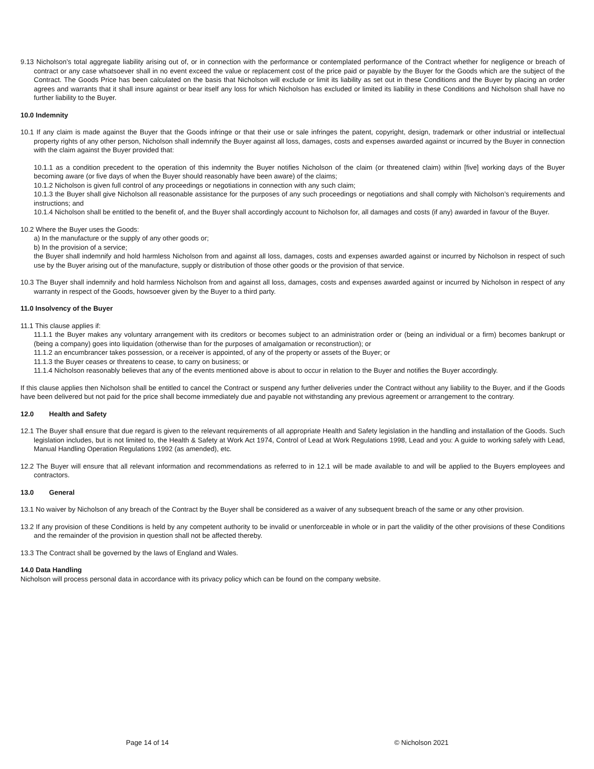9.13 Nicholson’s total aggregate liability arising out of, or in connection with the performance or contemplated performance of the Contract whether for negligence or breach of contract or any case whatsoever shall in no event exceed the value or replacement cost of the price paid or payable by the Buyer for the Goods which are the subject of the Contract. The Goods Price has been calculated on the basis that Nicholson will exclude or limit its liability as set out in these Conditions and the Buyer by placing an order agrees and warrants that it shall insure against or bear itself any loss for which Nicholson has excluded or limited its liability in these Conditions and Nicholson shall have no further liability to the Buyer.
10.0 Indemnity
10.1 If any claim is made against the Buyer that the Goods infringe or that their use or sale infringes the patent, copyright, design, trademark or other industrial or intellectual property rights of any other person, Nicholson shall indemnify the Buyer against all loss, damages, costs and expenses awarded against or incurred by the Buyer in connection with the claim against the Buyer provided that:
10.1.1 as a condition precedent to the operation of this indemnity the Buyer notifies Nicholson of the claim (or threatened claim) within [five] working days of the Buyer becoming aware (or five days of when the Buyer should reasonably have been aware) of the claims;
10.1.2 Nicholson is given full control of any proceedings or negotiations in connection with any such claim;
10.1.3 the Buyer shall give Nicholson all reasonable assistance for the purposes of any such proceedings or negotiations and shall comply with Nicholson’s requirements and instructions; and
10.1.4 Nicholson shall be entitled to the benefit of, and the Buyer shall accordingly account to Nicholson for, all damages and costs (if any) awarded in favour of the Buyer.
10.2 Where the Buyer uses the Goods:
a) In the manufacture or the supply of any other goods or;
b) In the provision of a service;
the Buyer shall indemnify and hold harmless Nicholson from and against all loss, damages, costs and expenses awarded against or incurred by Nicholson in respect of such use by the Buyer arising out of the manufacture, supply or distribution of those other goods or the provision of that service.
10.3 The Buyer shall indemnify and hold harmless Nicholson from and against all loss, damages, costs and expenses awarded against or incurred by Nicholson in respect of any warranty in respect of the Goods, howsoever given by the Buyer to a third party.
11.0 Insolvency of the Buyer
11.1 This clause applies if:
11.1.1 the Buyer makes any voluntary arrangement with its creditors or becomes subject to an administration order or (being an individual or a firm) becomes bankrupt or (being a company) goes into liquidation (otherwise than for the purposes of amalgamation or reconstruction); or
11.1.2 an encumbrancer takes possession, or a receiver is appointed, of any of the property or assets of the Buyer; or
11.1.3 the Buyer ceases or threatens to cease, to carry on business; or
11.1.4 Nicholson reasonably believes that any of the events mentioned above is about to occur in relation to the Buyer and notifies the Buyer accordingly.
If this clause applies then Nicholson shall be entitled to cancel the Contract or suspend any further deliveries under the Contract without any liability to the Buyer, and if the Goods have been delivered but not paid for the price shall become immediately due and payable not withstanding any previous agreement or arrangement to the contrary.
12.0 Health and Safety
12.1 The Buyer shall ensure that due regard is given to the relevant requirements of all appropriate Health and Safety legislation in the handling and installation of the Goods. Such legislation includes, but is not limited to, the Health & Safety at Work Act 1974, Control of Lead at Work Regulations 1998, Lead and you: A guide to working safely with Lead, Manual Handling Operation Regulations 1992 (as amended), etc.
12.2 The Buyer will ensure that all relevant information and recommendations as referred to in 12.1 will be made available to and will be applied to the Buyers employees and contractors.
13.0 General
13.1 No waiver by Nicholson of any breach of the Contract by the Buyer shall be considered as a waiver of any subsequent breach of the same or any other provision.
13.2 If any provision of these Conditions is held by any competent authority to be invalid or unenforceable in whole or in part the validity of the other provisions of these Conditions and the remainder of the provision in question shall not be affected thereby.
13.3 The Contract shall be governed by the laws of England and Wales.
14.0 Data Handling
Nicholson will process personal data in accordance with its privacy policy which can be found on the company website.
Page 14 of 14 © Nicholson 2021